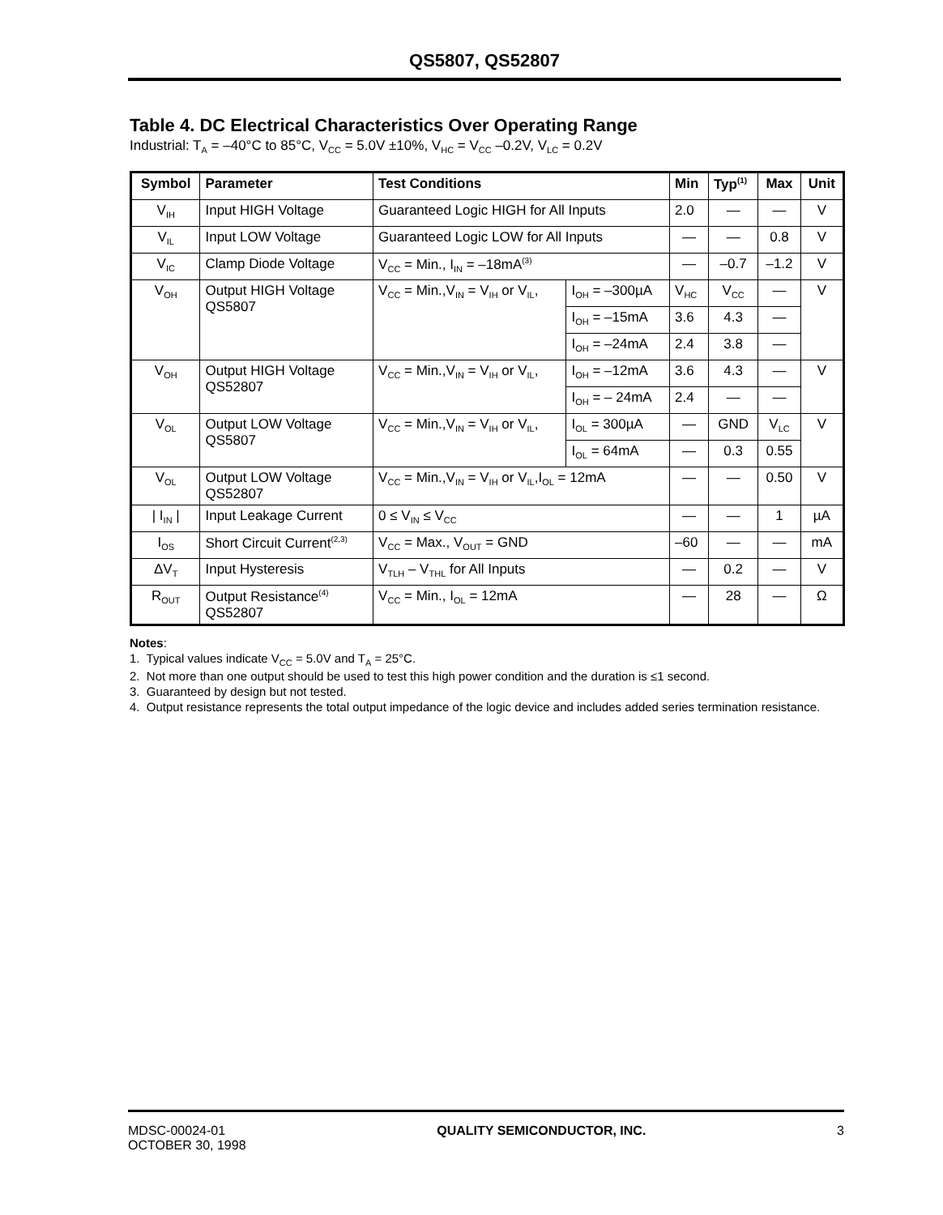QS5807, QS52807
Table 4. DC Electrical Characteristics Over Operating Range
Industrial: T<sub>A</sub> = –40°C to 85°C, V<sub>CC</sub> = 5.0V ±10%, V<sub>HC</sub> = V<sub>CC</sub> –0.2V, V<sub>LC</sub> = 0.2V
| Symbol | Parameter | Test Conditions | | Min | Typ<sup>(1)</sup> | Max | Unit |
| --- | --- | --- | --- | --- | --- | --- | --- |
| V<sub>IH</sub> | Input HIGH Voltage | Guaranteed Logic HIGH for All Inputs | | 2.0 | — | — | V |
| V<sub>IL</sub> | Input LOW Voltage | Guaranteed Logic LOW for All Inputs | | — | — | 0.8 | V |
| V<sub>IC</sub> | Clamp Diode Voltage | V<sub>CC</sub> = Min., I<sub>IN</sub> = –18mA<sup>(3)</sup> | | — | –0.7 | –1.2 | V |
| V<sub>OH</sub> | Output HIGH Voltage QS5807 | V<sub>CC</sub> = Min.,V<sub>IN</sub> = V<sub>IH</sub> or V<sub>IL</sub>, | I<sub>OH</sub> = –300µA | V<sub>HC</sub> | V<sub>CC</sub> | — | V |
| | | | I<sub>OH</sub> = –15mA | 3.6 | 4.3 | — | |
| | | | I<sub>OH</sub> = –24mA | 2.4 | 3.8 | — | |
| V<sub>OH</sub> | Output HIGH Voltage QS52807 | V<sub>CC</sub> = Min.,V<sub>IN</sub> = V<sub>IH</sub> or V<sub>IL</sub>, | I<sub>OH</sub> = –12mA | 3.6 | 4.3 | — | V |
| | | | I<sub>OH</sub> = – 24mA | 2.4 | — | — | |
| V<sub>OL</sub> | Output LOW Voltage QS5807 | V<sub>CC</sub> = Min.,V<sub>IN</sub> = V<sub>IH</sub> or V<sub>IL</sub>, | I<sub>OL</sub> = 300µA | — | GND | V<sub>LC</sub> | V |
| | | | I<sub>OL</sub> = 64mA | — | 0.3 | 0.55 | |
| V<sub>OL</sub> | Output LOW Voltage QS52807 | V<sub>CC</sub> = Min.,V<sub>IN</sub> = V<sub>IH</sub> or V<sub>IL</sub>,I<sub>OL</sub> = 12mA | | — | — | 0.50 | V |
| / I<sub>IN</sub> / | Input Leakage Current | 0 ≤ V<sub>IN</sub> ≤ V<sub>CC</sub> | | — | — | 1 | µA |
| I<sub>OS</sub> | Short Circuit Current<sup>(2,3)</sup> | V<sub>CC</sub> = Max., V<sub>OUT</sub> = GND | | –60 | — | — | mA |
| ΔV<sub>T</sub> | Input Hysteresis | V<sub>TLH</sub> – V<sub>THL</sub> for All Inputs | | — | 0.2 | — | V |
| R<sub>OUT</sub> | Output Resistance<sup>(4)</sup> QS52807 | V<sub>CC</sub> = Min., I<sub>OL</sub> = 12mA | | — | 28 | — | Ω |
Notes:
1. Typical values indicate V<sub>CC</sub> = 5.0V and T<sub>A</sub> = 25°C.
2. Not more than one output should be used to test this high power condition and the duration is ≤1 second.
3. Guaranteed by design but not tested.
4. Output resistance represents the total output impedance of the logic device and includes added series termination resistance.
MDSC-00024-01
OCTOBER 30, 1998
QUALITY SEMICONDUCTOR, INC. 3